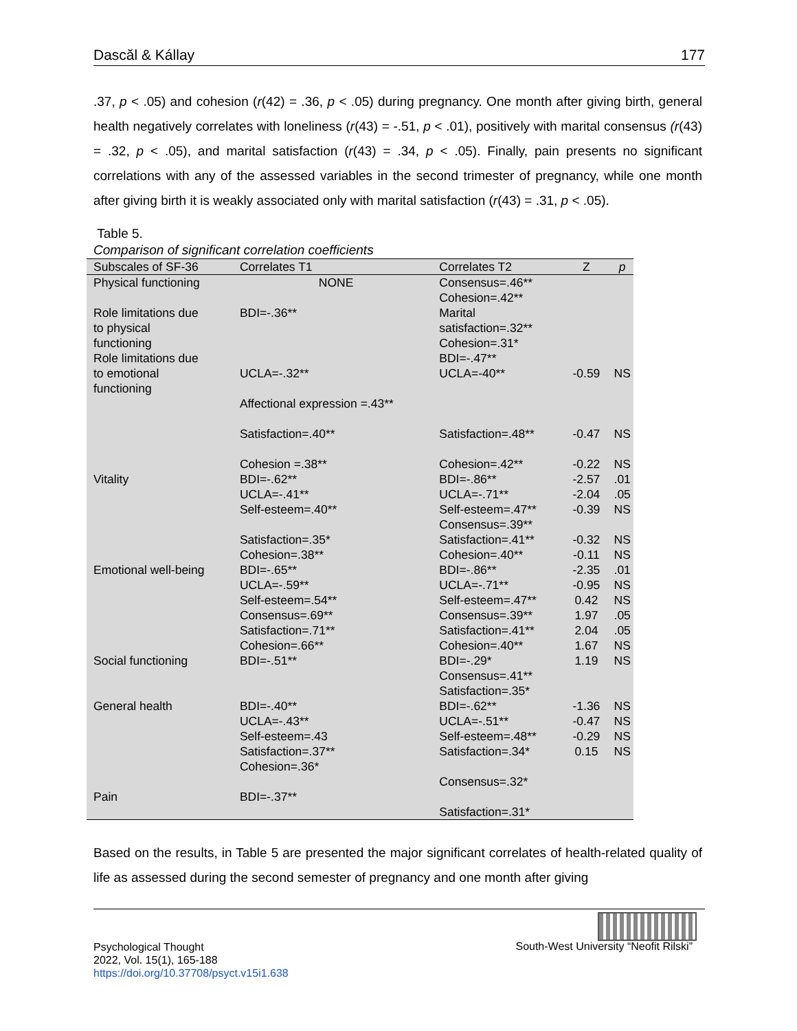Dascăl & Kállay 177
.37, p < .05) and cohesion (r(42) = .36, p < .05) during pregnancy. One month after giving birth, general health negatively correlates with loneliness (r(43) = -.51, p < .01), positively with marital consensus (r(43) = .32, p < .05), and marital satisfaction (r(43) = .34, p < .05). Finally, pain presents no significant correlations with any of the assessed variables in the second trimester of pregnancy, while one month after giving birth it is weakly associated only with marital satisfaction (r(43) = .31, p < .05).
Table 5.
Comparison of significant correlation coefficients
| Subscales of SF-36 | Correlates T1 | Correlates T2 | Z | p |
| --- | --- | --- | --- | --- |
| Physical functioning | NONE | Consensus=.46** Cohesion=.42** | | |
| Role limitations due to physical functioning | BDI=-.36** | Marital satisfaction=.32** Cohesion=.31* | | |
| Role limitations due to emotional functioning | UCLA=-.32** Affectional expression =.43** Satisfaction=.40** Cohesion =.38** | BDI=-.47** UCLA=-40** Satisfaction=.48** Cohesion=.42** | -0.59 -0.47 -0.22 | NS NS NS |
| Vitality | BDI=-.62** UCLA=-.41** Self-esteem=.40** Satisfaction=.35* Cohesion=.38** | BDI=-.86** UCLA=-.71** Self-esteem=.47** Consensus=.39** Satisfaction=.41** Cohesion=.40** | -2.57 -2.04 -0.39 -0.32 -0.11 | .01 .05 NS NS NS |
| Emotional well-being | BDI=-.65** UCLA=-.59** Self-esteem=.54** Consensus=.69** Satisfaction=.71** Cohesion=.66** | BDI=-.86** UCLA=-.71** Self-esteem=.47** Consensus=.39** Satisfaction=.41** Cohesion=.40** | -2.35 -0.95 0.42 1.97 2.04 1.67 | .01 NS NS .05 .05 NS |
| Social functioning | BDI=-.51** | BDI=-.29* Consensus=.41** Satisfaction=.35* | 1.19 | NS |
| General health | BDI=-.40** UCLA=-.43** Self-esteem=.43 Satisfaction=.37** Cohesion=.36* | BDI=-.62** UCLA=-.51** Self-esteem=.48** Satisfaction=.34* Consensus=.32* | -1.36 -0.47 -0.29 0.15 | NS NS NS NS |
| Pain | BDI=-.37** | Satisfaction=.31* | | |
Based on the results, in Table 5 are presented the major significant correlates of health-related quality of life as assessed during the second semester of pregnancy and one month after giving
Psychological Thought
2022, Vol. 15(1), 165-188
https://doi.org/10.37708/psyct.v15i1.638
South-West University “Neofit Rilski”